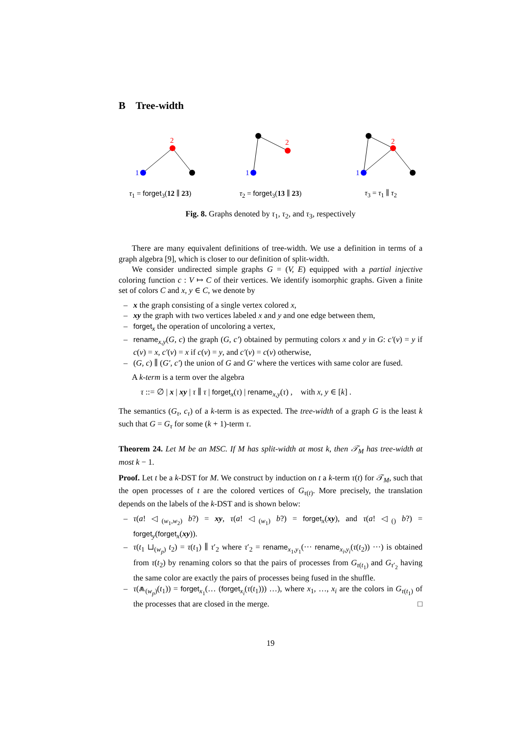B Tree-width
1
2
τ<sub>1</sub> = forget<sub>3</sub>(12 ∥ 23)
1
2
τ<sub>2</sub> = forget<sub>3</sub>(13 ∥ 23)
1
2
τ<sub>3</sub> = τ<sub>1</sub> ∥ τ<sub>2</sub>
Fig. 8. Graphs denoted by τ<sub>1</sub>, τ<sub>2</sub>, and τ<sub>3</sub>, respectively
There are many equivalent definitions of tree-width. We use a definition in terms of a graph algebra [9], which is closer to our definition of split-width.
We consider undirected simple graphs G = (V, E) equipped with a partial injective coloring function c : V ↦ C of their vertices. We identify isomorphic graphs. Given a finite set of colors C and x, y ∈ C, we denote by
– x the graph consisting of a single vertex colored x,
– xy the graph with two vertices labeled x and y and one edge between them,
– forget<sub>x</sub> the operation of uncoloring a vertex,
– rename<sub>x,y</sub>(G, c) the graph (G, c′) obtained by permuting colors x and y in G: c′(v) = y if c(v) = x, c′(v) = x if c(v) = y, and c′(v) = c(v) otherwise,
– (G, c) ∥ (G′, c′) the union of G and G′ where the vertices with same color are fused.
A k-term is a term over the algebra
τ ::= ∅ | x | xy | τ ∥ τ | forget<sub>x</sub>(τ) | rename<sub>x,y</sub>(τ) , with x, y ∈ [k] .
The semantics (G<sub>τ</sub>, c<sub>τ</sub>) of a k-term is as expected. The tree-width of a graph G is the least k such that G = G<sub>τ</sub> for some (k + 1)-term τ.
Theorem 24. Let M be an MSC. If M has split-width at most k, then 𝒯<sub>M</sub> has tree-width at most k − 1.
Proof. Let t be a k-DST for M. We construct by induction on t a k-term τ(t) for 𝒯<sub>M</sub>, such that the open processes of t are the colored vertices of G<sub>τ(t)</sub>. More precisely, the translation depends on the labels of the k-DST and is shown below:
– τ(a! ◁<sub>(w<sub>1</sub>,w<sub>2</sub>)</sub> b?) = xy, τ(a! ◁<sub>(w<sub>1</sub>)</sub> b?) = forget<sub>x</sub>(xy), and τ(a! ◁<sub>()</sub> b?) = forget<sub>y</sub>(forget<sub>x</sub>(xy)).
– τ(t<sub>1</sub> ⊔<sub>(w<sub>p</sub>)</sub> t<sub>2</sub>) = τ(t<sub>1</sub>) ∥ τ′<sub>2</sub> where τ′<sub>2</sub> = rename<sub>x<sub>1</sub>,y<sub>1</sub></sub>(··· rename<sub>x<sub>i</sub>,y<sub>i</sub></sub>(τ(t<sub>2</sub>)) ···) is obtained from τ(t<sub>2</sub>) by renaming colors so that the pairs of processes from G<sub>τ(t<sub>1</sub>)</sub> and G<sub>τ′<sub>2</sub></sub> having the same color are exactly the pairs of processes being fused in the shuffle.
– τ(⩕<sub>(w<sub>p</sub>)</sub>(t<sub>1</sub>)) = forget<sub>x<sub>1</sub></sub>(… (forget<sub>x<sub>i</sub></sub>(τ(t<sub>1</sub>))) …), where x<sub>1</sub>, …, x<sub>i</sub> are the colors in G<sub>τ(t<sub>1</sub>)</sub> of the processes that are closed in the merge. □
19